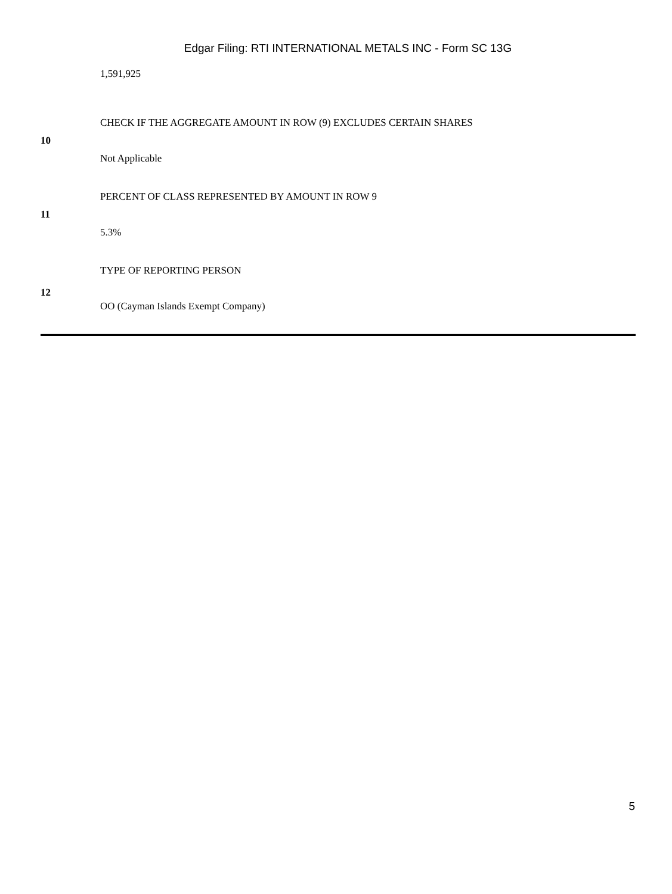Edgar Filing: RTI INTERNATIONAL METALS INC - Form SC 13G
| | 1,591,925 |
| 10 | CHECK IF THE AGGREGATE AMOUNT IN ROW (9) EXCLUDES CERTAIN SHARES Not Applicable |
| 11 | PERCENT OF CLASS REPRESENTED BY AMOUNT IN ROW 9 5.3% |
| 12 | TYPE OF REPORTING PERSON OO (Cayman Islands Exempt Company) |
5